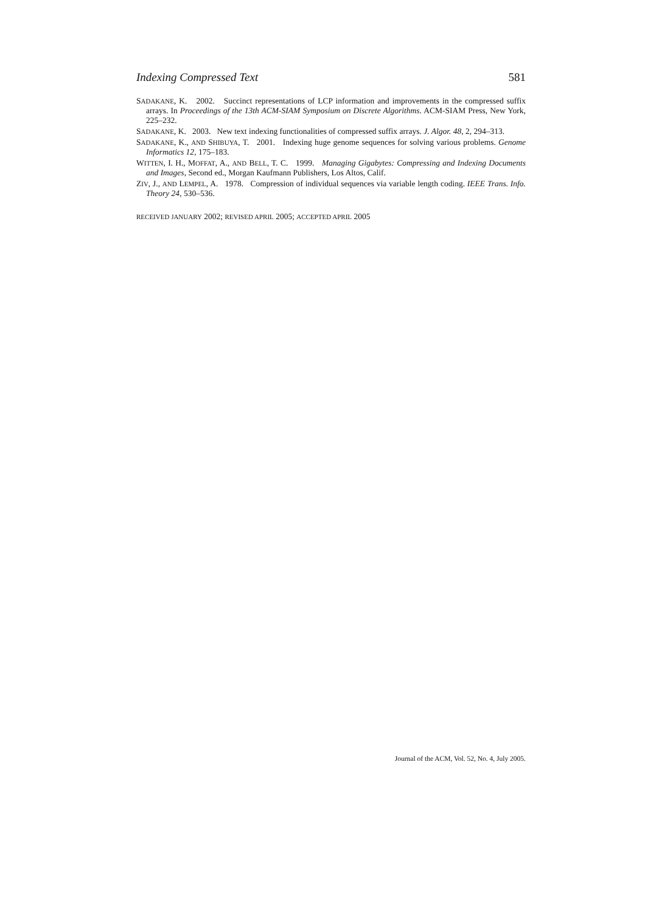Indexing Compressed Text 581
SADAKANE, K. 2002. Succinct representations of LCP information and improvements in the compressed suffix arrays. In Proceedings of the 13th ACM-SIAM Symposium on Discrete Algorithms. ACM-SIAM Press, New York, 225–232.
SADAKANE, K. 2003. New text indexing functionalities of compressed suffix arrays. J. Algor. 48, 2, 294–313.
SADAKANE, K., AND SHIBUYA, T. 2001. Indexing huge genome sequences for solving various problems. Genome Informatics 12, 175–183.
WITTEN, I. H., MOFFAT, A., AND BELL, T. C. 1999. Managing Gigabytes: Compressing and Indexing Documents and Images, Second ed., Morgan Kaufmann Publishers, Los Altos, Calif.
ZIV, J., AND LEMPEL, A. 1978. Compression of individual sequences via variable length coding. IEEE Trans. Info. Theory 24, 530–536.
RECEIVED JANUARY 2002; REVISED APRIL 2005; ACCEPTED APRIL 2005
Journal of the ACM, Vol. 52, No. 4, July 2005.